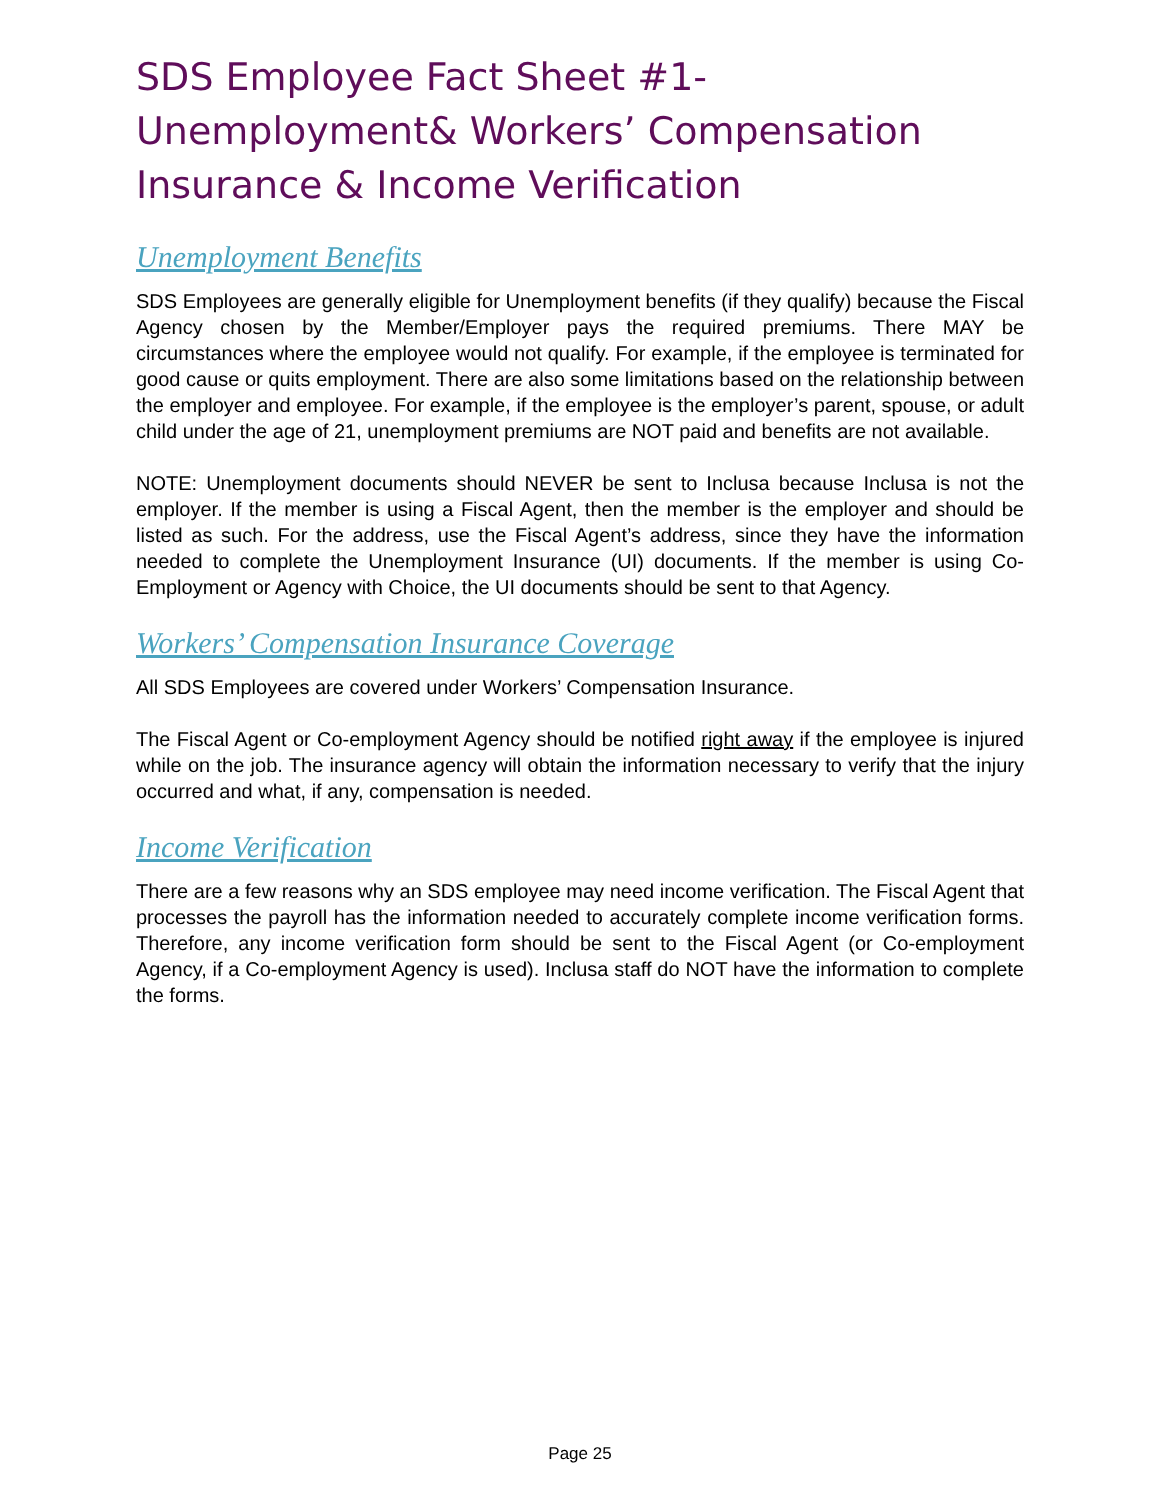SDS Employee Fact Sheet #1- Unemployment& Workers’ Compensation Insurance & Income Verification
Unemployment Benefits
SDS Employees are generally eligible for Unemployment benefits (if they qualify) because the Fiscal Agency chosen by the Member/Employer pays the required premiums. There MAY be circumstances where the employee would not qualify. For example, if the employee is terminated for good cause or quits employment. There are also some limitations based on the relationship between the employer and employee. For example, if the employee is the employer’s parent, spouse, or adult child under the age of 21, unemployment premiums are NOT paid and benefits are not available.
NOTE: Unemployment documents should NEVER be sent to Inclusa because Inclusa is not the employer. If the member is using a Fiscal Agent, then the member is the employer and should be listed as such. For the address, use the Fiscal Agent’s address, since they have the information needed to complete the Unemployment Insurance (UI) documents. If the member is using Co-Employment or Agency with Choice, the UI documents should be sent to that Agency.
Workers’ Compensation Insurance Coverage
All SDS Employees are covered under Workers’ Compensation Insurance.
The Fiscal Agent or Co-employment Agency should be notified right away if the employee is injured while on the job. The insurance agency will obtain the information necessary to verify that the injury occurred and what, if any, compensation is needed.
Income Verification
There are a few reasons why an SDS employee may need income verification. The Fiscal Agent that processes the payroll has the information needed to accurately complete income verification forms. Therefore, any income verification form should be sent to the Fiscal Agent (or Co-employment Agency, if a Co-employment Agency is used). Inclusa staff do NOT have the information to complete the forms.
Page 25